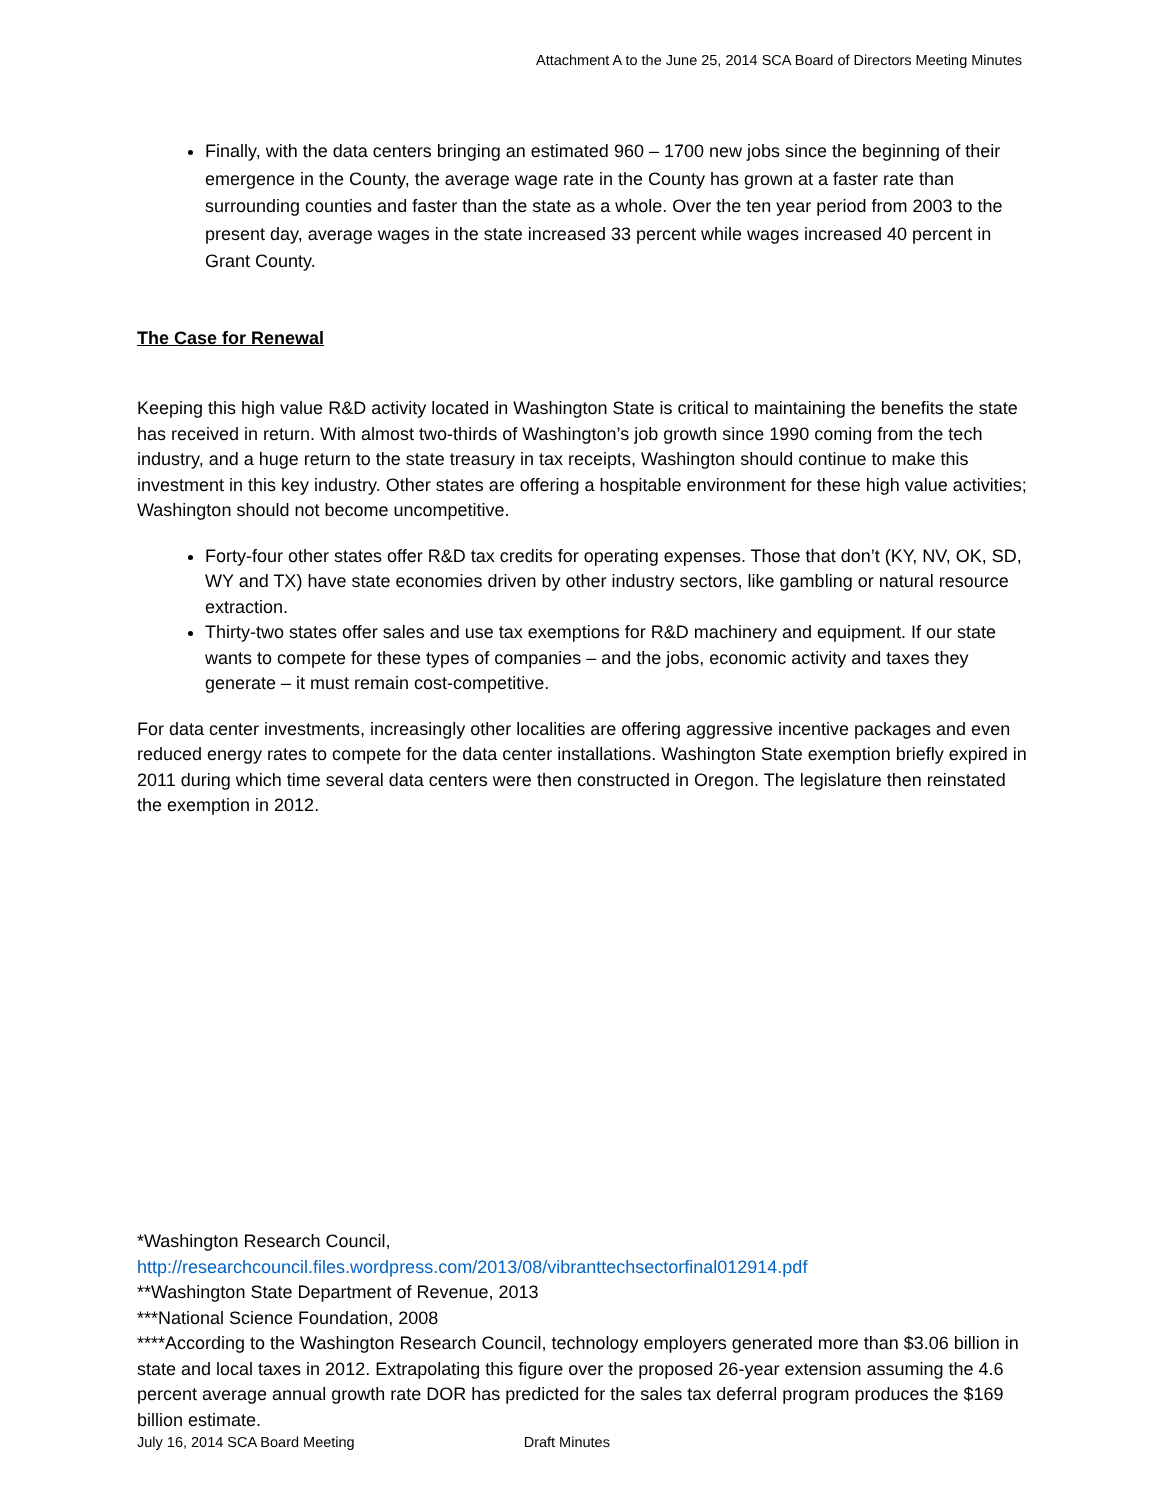Attachment A to the June 25, 2014 SCA Board of Directors Meeting Minutes
Finally, with the data centers bringing an estimated 960 – 1700 new jobs since the beginning of their emergence in the County, the average wage rate in the County has grown at a faster rate than surrounding counties and faster than the state as a whole. Over the ten year period from 2003 to the present day, average wages in the state increased 33 percent while wages increased 40 percent in Grant County.
The Case for Renewal
Keeping this high value R&D activity located in Washington State is critical to maintaining the benefits the state has received in return. With almost two-thirds of Washington’s job growth since 1990 coming from the tech industry, and a huge return to the state treasury in tax receipts, Washington should continue to make this investment in this key industry. Other states are offering a hospitable environment for these high value activities; Washington should not become uncompetitive.
Forty-four other states offer R&D tax credits for operating expenses. Those that don’t (KY, NV, OK, SD, WY and TX) have state economies driven by other industry sectors, like gambling or natural resource extraction.
Thirty-two states offer sales and use tax exemptions for R&D machinery and equipment. If our state wants to compete for these types of companies – and the jobs, economic activity and taxes they generate – it must remain cost-competitive.
For data center investments, increasingly other localities are offering aggressive incentive packages and even reduced energy rates to compete for the data center installations. Washington State exemption briefly expired in 2011 during which time several data centers were then constructed in Oregon. The legislature then reinstated the exemption in 2012.
*Washington Research Council,
http://researchcouncil.files.wordpress.com/2013/08/vibranttechsectorfinal012914.pdf
**Washington State Department of Revenue, 2013
***National Science Foundation, 2008
****According to the Washington Research Council, technology employers generated more than $3.06 billion in state and local taxes in 2012. Extrapolating this figure over the proposed 26-year extension assuming the 4.6 percent average annual growth rate DOR has predicted for the sales tax deferral program produces the $169 billion estimate.
July 16, 2014 SCA Board Meeting Draft Minutes